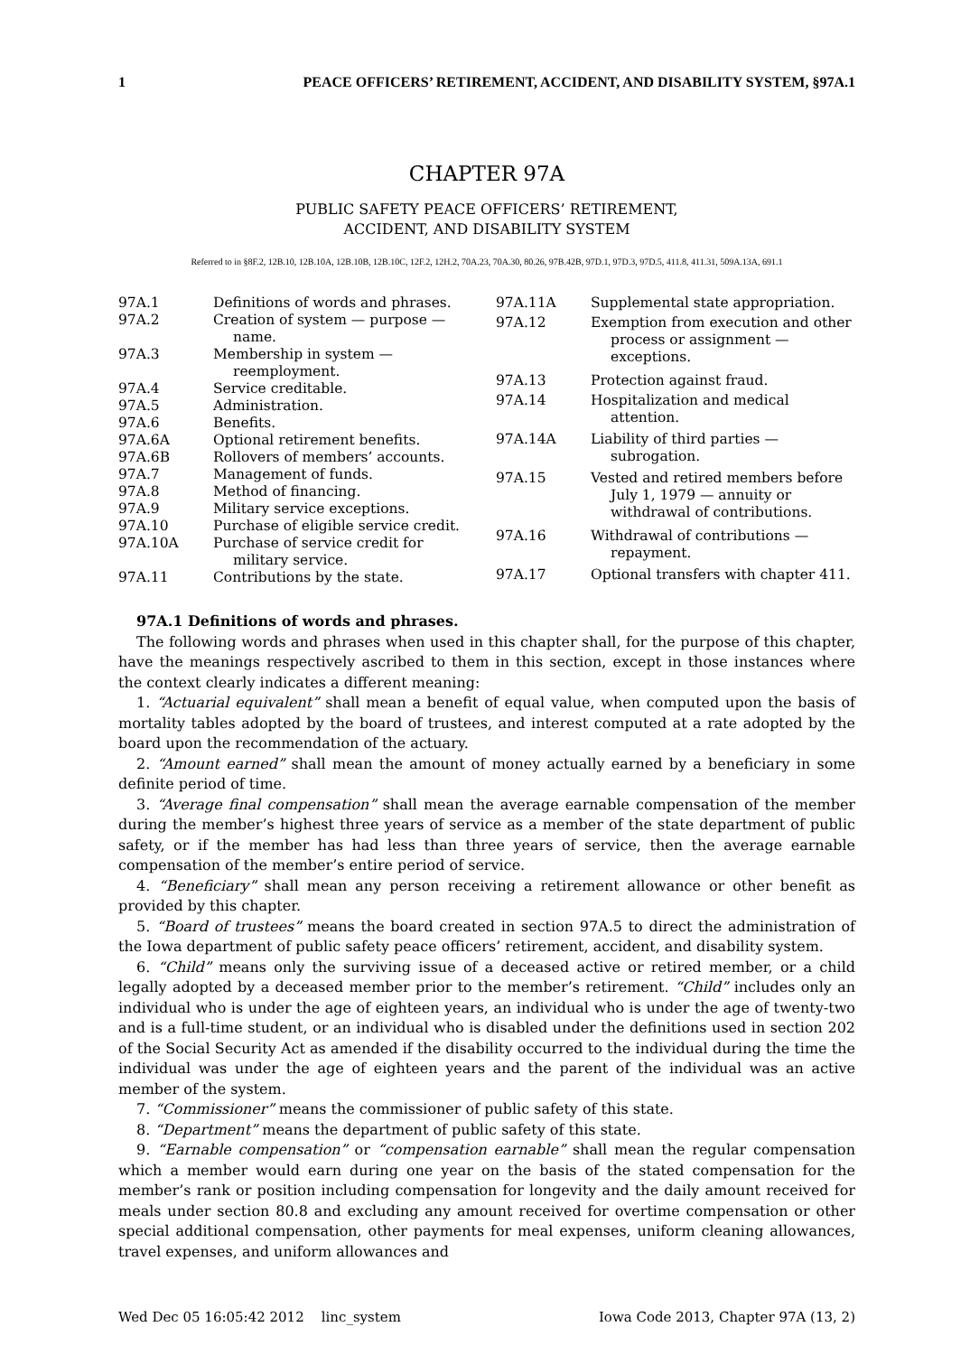1 PEACE OFFICERS’ RETIREMENT, ACCIDENT, AND DISABILITY SYSTEM, §97A.1
CHAPTER 97A
PUBLIC SAFETY PEACE OFFICERS’ RETIREMENT,
ACCIDENT, AND DISABILITY SYSTEM
Referred to in §8F.2, 12B.10, 12B.10A, 12B.10B, 12B.10C, 12F.2, 12H.2, 70A.23, 70A.30, 80.26, 97B.42B, 97D.1, 97D.3, 97D.5, 411.8, 411.31, 509A.13A, 691.1
| 97A.1 | Definitions of words and phrases. |
| 97A.2 | Creation of system — purpose — name. |
| 97A.3 | Membership in system — reemployment. |
| 97A.4 | Service creditable. |
| 97A.5 | Administration. |
| 97A.6 | Benefits. |
| 97A.6A | Optional retirement benefits. |
| 97A.6B | Rollovers of members’ accounts. |
| 97A.7 | Management of funds. |
| 97A.8 | Method of financing. |
| 97A.9 | Military service exceptions. |
| 97A.10 | Purchase of eligible service credit. |
| 97A.10A | Purchase of service credit for military service. |
| 97A.11 | Contributions by the state. |
| 97A.11A | Supplemental state appropriation. |
| 97A.12 | Exemption from execution and other process or assignment — exceptions. |
| 97A.13 | Protection against fraud. |
| 97A.14 | Hospitalization and medical attention. |
| 97A.14A | Liability of third parties — subrogation. |
| 97A.15 | Vested and retired members before July 1, 1979 — annuity or withdrawal of contributions. |
| 97A.16 | Withdrawal of contributions — repayment. |
| 97A.17 | Optional transfers with chapter 411. |
97A.1 Definitions of words and phrases.
The following words and phrases when used in this chapter shall, for the purpose of this chapter, have the meanings respectively ascribed to them in this section, except in those instances where the context clearly indicates a different meaning:
1. “Actuarial equivalent” shall mean a benefit of equal value, when computed upon the basis of mortality tables adopted by the board of trustees, and interest computed at a rate adopted by the board upon the recommendation of the actuary.
2. “Amount earned” shall mean the amount of money actually earned by a beneficiary in some definite period of time.
3. “Average final compensation” shall mean the average earnable compensation of the member during the member’s highest three years of service as a member of the state department of public safety, or if the member has had less than three years of service, then the average earnable compensation of the member’s entire period of service.
4. “Beneficiary” shall mean any person receiving a retirement allowance or other benefit as provided by this chapter.
5. “Board of trustees” means the board created in section 97A.5 to direct the administration of the Iowa department of public safety peace officers’ retirement, accident, and disability system.
6. “Child” means only the surviving issue of a deceased active or retired member, or a child legally adopted by a deceased member prior to the member’s retirement. “Child” includes only an individual who is under the age of eighteen years, an individual who is under the age of twenty-two and is a full-time student, or an individual who is disabled under the definitions used in section 202 of the Social Security Act as amended if the disability occurred to the individual during the time the individual was under the age of eighteen years and the parent of the individual was an active member of the system.
7. “Commissioner” means the commissioner of public safety of this state.
8. “Department” means the department of public safety of this state.
9. “Earnable compensation” or “compensation earnable” shall mean the regular compensation which a member would earn during one year on the basis of the stated compensation for the member’s rank or position including compensation for longevity and the daily amount received for meals under section 80.8 and excluding any amount received for overtime compensation or other special additional compensation, other payments for meal expenses, uniform cleaning allowances, travel expenses, and uniform allowances and
Wed Dec 05 16:05:42 2012 linc_system Iowa Code 2013, Chapter 97A (13, 2)